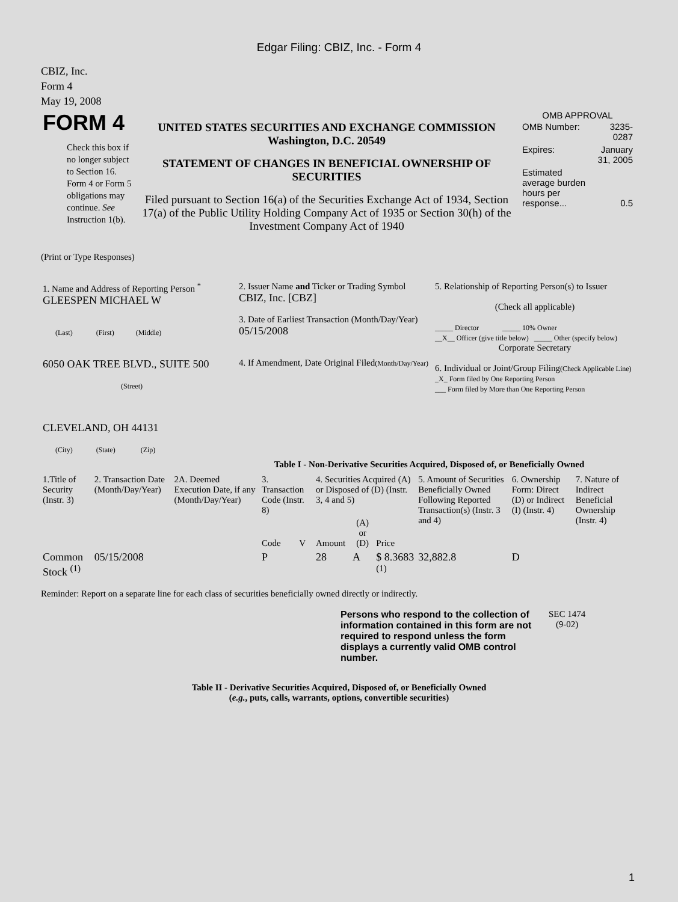Edgar Filing: CBIZ, Inc. - Form 4
CBIZ, Inc.
Form 4
May 19, 2008
| FORM 4 Check this box if no longer subject to Section 16. Form 4 or Form 5 obligations may continue. See Instruction 1(b). | UNITED STATES SECURITIES AND EXCHANGE COMMISSION Washington, D.C. 20549 STATEMENT OF CHANGES IN BENEFICIAL OWNERSHIP OF SECURITIES Filed pursuant to Section 16(a) of the Securities Exchange Act of 1934, Section 17(a) of the Public Utility Holding Company Act of 1935 or Section 30(h) of the Investment Company Act of 1940 | OMB APPROVAL / OMB Number: / 3235-0287 / / Expires: / January 31, 2005 / / Estimated average burden hours per response... / 0.5 / |
(Print or Type Responses)
| 1. Name and Address of Reporting Person <sup>*</sup> GLEESPEN MICHAEL W (Last) (First) (Middle) 6050 OAK TREE BLVD., SUITE 500 (Street) CLEVELAND, OH 44131 (City) (State) (Zip) | 2. Issuer Name and Ticker or Trading Symbol CBIZ, Inc. [CBZ] 3. Date of Earliest Transaction (Month/Day/Year) 05/15/2008 4. If Amendment, Date Original Filed (Month/Day/Year) | 5. Relationship of Reporting Person(s) to Issuer (Check all applicable) _____ Director _____ 10% Owner __X__ Officer (give title below) _____ Other (specify below) Corporate Secretary 6. Individual or Joint/Group Filing (Check Applicable Line) _X_ Form filed by One Reporting Person ___ Form filed by More than One Reporting Person |
Table I - Non-Derivative Securities Acquired, Disposed of, or Beneficially Owned
| 1.Title of Security (Instr. 3) | 2. Transaction Date (Month/Day/Year) | 2A. Deemed Execution Date, if any (Month/Day/Year) | 3. Transaction Code (Instr. 8) | | 4. Securities Acquired (A) or Disposed of (D) (Instr. 3, 4 and 5) | | | 5. Amount of Securities Beneficially Owned Following Reported Transaction(s) (Instr. 3 and 4) | 6. Ownership Form: Direct (D) or Indirect (I) (Instr. 4) | 7. Nature of Indirect Beneficial Ownership (Instr. 4) |
| --- | --- | --- | --- | --- | --- | --- | --- | --- | --- | --- |
| | | | Code | V | Amount | (A) or (D) | Price | | | |
| Common Stock <sup>(1)</sup> | 05/15/2008 | | P | | 28 | A | $ 8.3683 <sup>(1)</sup> | 32,882.8 | D | |
Reminder: Report on a separate line for each class of securities beneficially owned directly or indirectly.
| Persons who respond to the collection of information contained in this form are not required to respond unless the form displays a currently valid OMB control number. | SEC 1474 (9-02) |
Table II - Derivative Securities Acquired, Disposed of, or Beneficially Owned
(e.g., puts, calls, warrants, options, convertible securities)
1